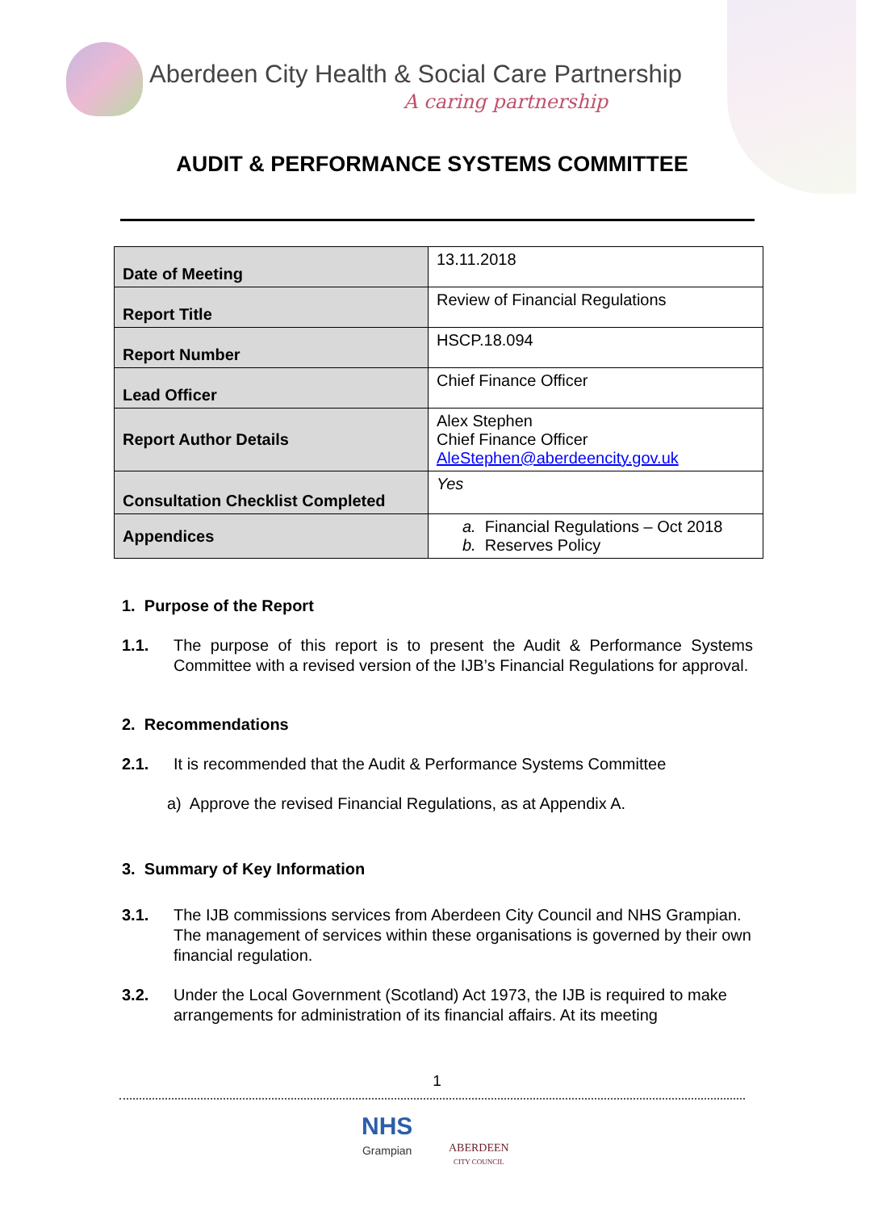Aberdeen City Health & Social Care Partnership
A caring partnership
AUDIT & PERFORMANCE SYSTEMS COMMITTEE
| Date of Meeting | 13.11.2018 |
| Report Title | Review of Financial Regulations |
| Report Number | HSCP.18.094 |
| Lead Officer | Chief Finance Officer |
| Report Author Details | Alex Stephen Chief Finance Officer AleStephen@aberdeencity.gov.uk |
| Consultation Checklist Completed | Yes |
| Appendices | a. Financial Regulations – Oct 2018 b. Reserves Policy |
1. Purpose of the Report
1.1. The purpose of this report is to present the Audit & Performance Systems Committee with a revised version of the IJB’s Financial Regulations for approval.
2. Recommendations
2.1. It is recommended that the Audit & Performance Systems Committee
a) Approve the revised Financial Regulations, as at Appendix A.
3. Summary of Key Information
3.1. The IJB commissions services from Aberdeen City Council and NHS Grampian. The management of services within these organisations is governed by their own financial regulation.
3.2. Under the Local Government (Scotland) Act 1973, the IJB is required to make arrangements for administration of its financial affairs. At its meeting
1
NHS
Grampian
ABERDEEN
CITY COUNCIL